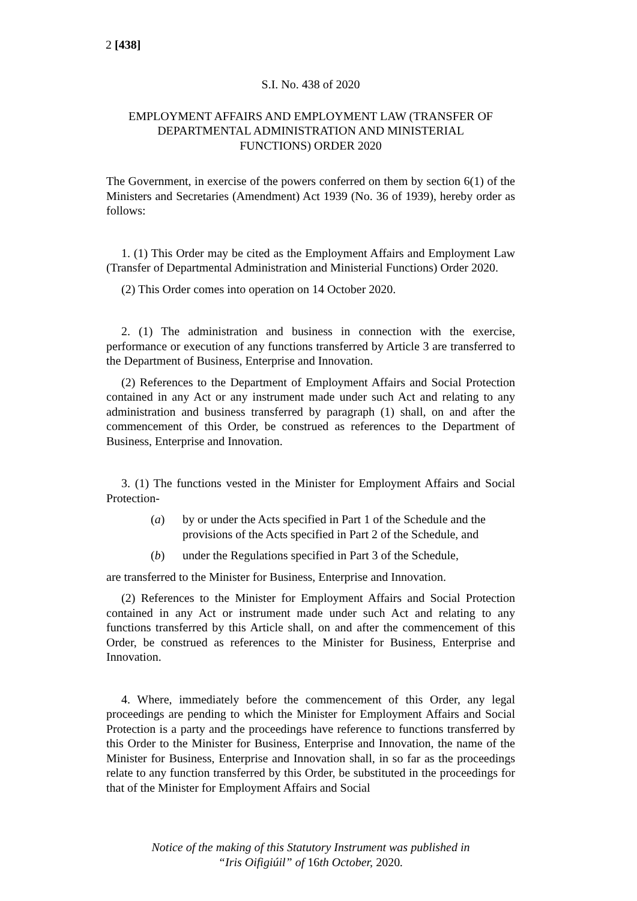2 [438]
S.I. No. 438 of 2020
EMPLOYMENT AFFAIRS AND EMPLOYMENT LAW (TRANSFER OF DEPARTMENTAL ADMINISTRATION AND MINISTERIAL FUNCTIONS) ORDER 2020
The Government, in exercise of the powers conferred on them by section 6(1) of the Ministers and Secretaries (Amendment) Act 1939 (No. 36 of 1939), hereby order as follows:
1. (1) This Order may be cited as the Employment Affairs and Employment Law (Transfer of Departmental Administration and Ministerial Functions) Order 2020.
(2) This Order comes into operation on 14 October 2020.
2. (1) The administration and business in connection with the exercise, performance or execution of any functions transferred by Article 3 are transferred to the Department of Business, Enterprise and Innovation.
(2) References to the Department of Employment Affairs and Social Protection contained in any Act or any instrument made under such Act and relating to any administration and business transferred by paragraph (1) shall, on and after the commencement of this Order, be construed as references to the Department of Business, Enterprise and Innovation.
3. (1) The functions vested in the Minister for Employment Affairs and Social Protection-
(a) by or under the Acts specified in Part 1 of the Schedule and the provisions of the Acts specified in Part 2 of the Schedule, and
(b) under the Regulations specified in Part 3 of the Schedule,
are transferred to the Minister for Business, Enterprise and Innovation.
(2) References to the Minister for Employment Affairs and Social Protection contained in any Act or instrument made under such Act and relating to any functions transferred by this Article shall, on and after the commencement of this Order, be construed as references to the Minister for Business, Enterprise and Innovation.
4. Where, immediately before the commencement of this Order, any legal proceedings are pending to which the Minister for Employment Affairs and Social Protection is a party and the proceedings have reference to functions transferred by this Order to the Minister for Business, Enterprise and Innovation, the name of the Minister for Business, Enterprise and Innovation shall, in so far as the proceedings relate to any function transferred by this Order, be substituted in the proceedings for that of the Minister for Employment Affairs and Social
Notice of the making of this Statutory Instrument was published in
“Iris Oifigiúil” of 16th October, 2020.